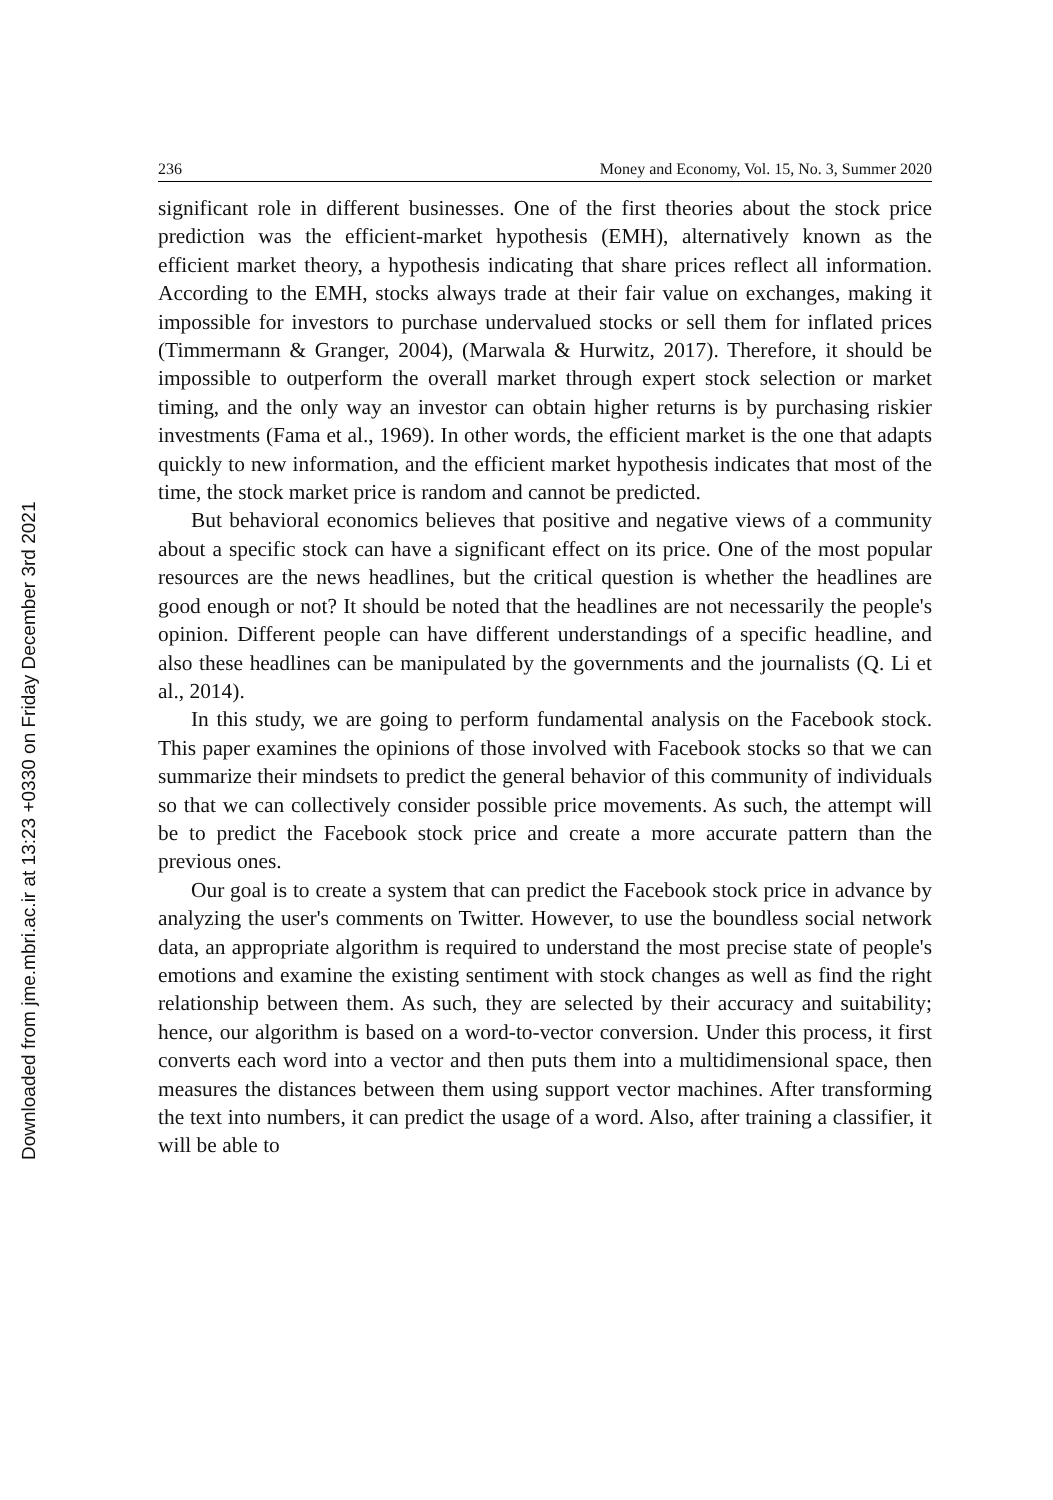Downloaded from jme.mbri.ac.ir at 13:23 +0330 on Friday December 3rd 2021
236 Money and Economy, Vol. 15, No. 3, Summer 2020
significant role in different businesses. One of the first theories about the stock price prediction was the efficient-market hypothesis (EMH), alternatively known as the efficient market theory, a hypothesis indicating that share prices reflect all information. According to the EMH, stocks always trade at their fair value on exchanges, making it impossible for investors to purchase undervalued stocks or sell them for inflated prices (Timmermann & Granger, 2004), (Marwala & Hurwitz, 2017). Therefore, it should be impossible to outperform the overall market through expert stock selection or market timing, and the only way an investor can obtain higher returns is by purchasing riskier investments (Fama et al., 1969). In other words, the efficient market is the one that adapts quickly to new information, and the efficient market hypothesis indicates that most of the time, the stock market price is random and cannot be predicted.
But behavioral economics believes that positive and negative views of a community about a specific stock can have a significant effect on its price. One of the most popular resources are the news headlines, but the critical question is whether the headlines are good enough or not? It should be noted that the headlines are not necessarily the people's opinion. Different people can have different understandings of a specific headline, and also these headlines can be manipulated by the governments and the journalists (Q. Li et al., 2014).
In this study, we are going to perform fundamental analysis on the Facebook stock. This paper examines the opinions of those involved with Facebook stocks so that we can summarize their mindsets to predict the general behavior of this community of individuals so that we can collectively consider possible price movements. As such, the attempt will be to predict the Facebook stock price and create a more accurate pattern than the previous ones.
Our goal is to create a system that can predict the Facebook stock price in advance by analyzing the user's comments on Twitter. However, to use the boundless social network data, an appropriate algorithm is required to understand the most precise state of people's emotions and examine the existing sentiment with stock changes as well as find the right relationship between them. As such, they are selected by their accuracy and suitability; hence, our algorithm is based on a word-to-vector conversion. Under this process, it first converts each word into a vector and then puts them into a multidimensional space, then measures the distances between them using support vector machines. After transforming the text into numbers, it can predict the usage of a word. Also, after training a classifier, it will be able to